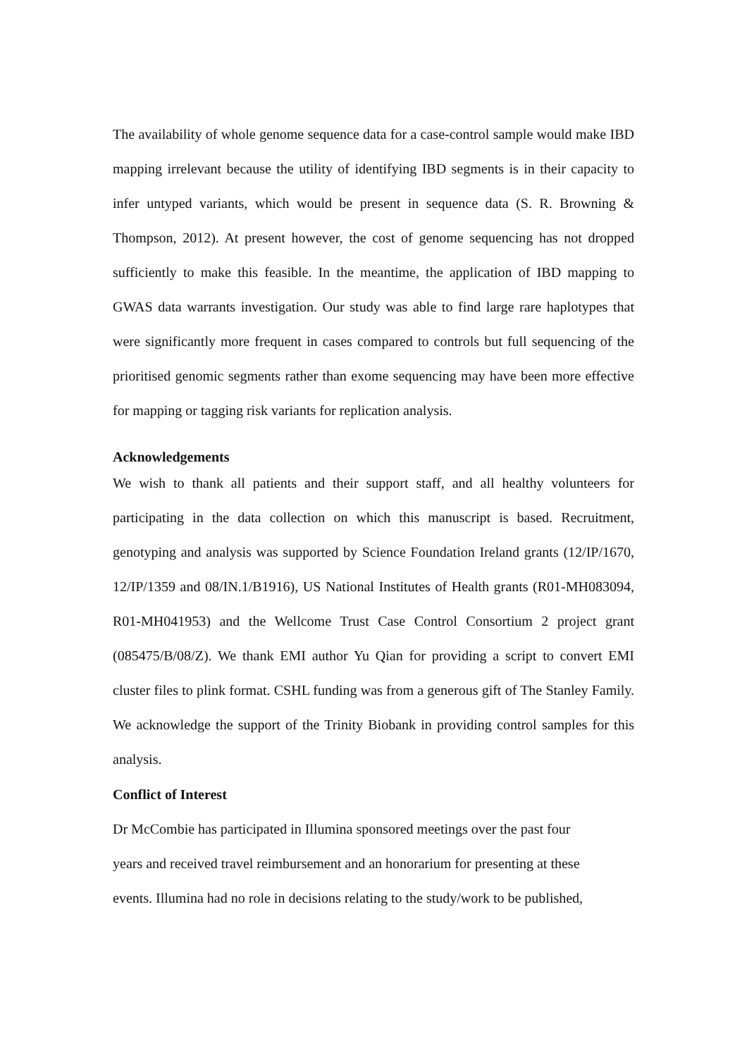The availability of whole genome sequence data for a case-control sample would make IBD mapping irrelevant because the utility of identifying IBD segments is in their capacity to infer untyped variants, which would be present in sequence data (S. R. Browning & Thompson, 2012). At present however, the cost of genome sequencing has not dropped sufficiently to make this feasible. In the meantime, the application of IBD mapping to GWAS data warrants investigation. Our study was able to find large rare haplotypes that were significantly more frequent in cases compared to controls but full sequencing of the prioritised genomic segments rather than exome sequencing may have been more effective for mapping or tagging risk variants for replication analysis.
Acknowledgements
We wish to thank all patients and their support staff, and all healthy volunteers for participating in the data collection on which this manuscript is based. Recruitment, genotyping and analysis was supported by Science Foundation Ireland grants (12/IP/1670, 12/IP/1359 and 08/IN.1/B1916), US National Institutes of Health grants (R01-MH083094, R01-MH041953) and the Wellcome Trust Case Control Consortium 2 project grant (085475/B/08/Z). We thank EMI author Yu Qian for providing a script to convert EMI cluster files to plink format. CSHL funding was from a generous gift of The Stanley Family. We acknowledge the support of the Trinity Biobank in providing control samples for this analysis.
Conflict of Interest
Dr McCombie has participated in Illumina sponsored meetings over the past four
years and received travel reimbursement and an honorarium for presenting at these
events. Illumina had no role in decisions relating to the study/work to be published,